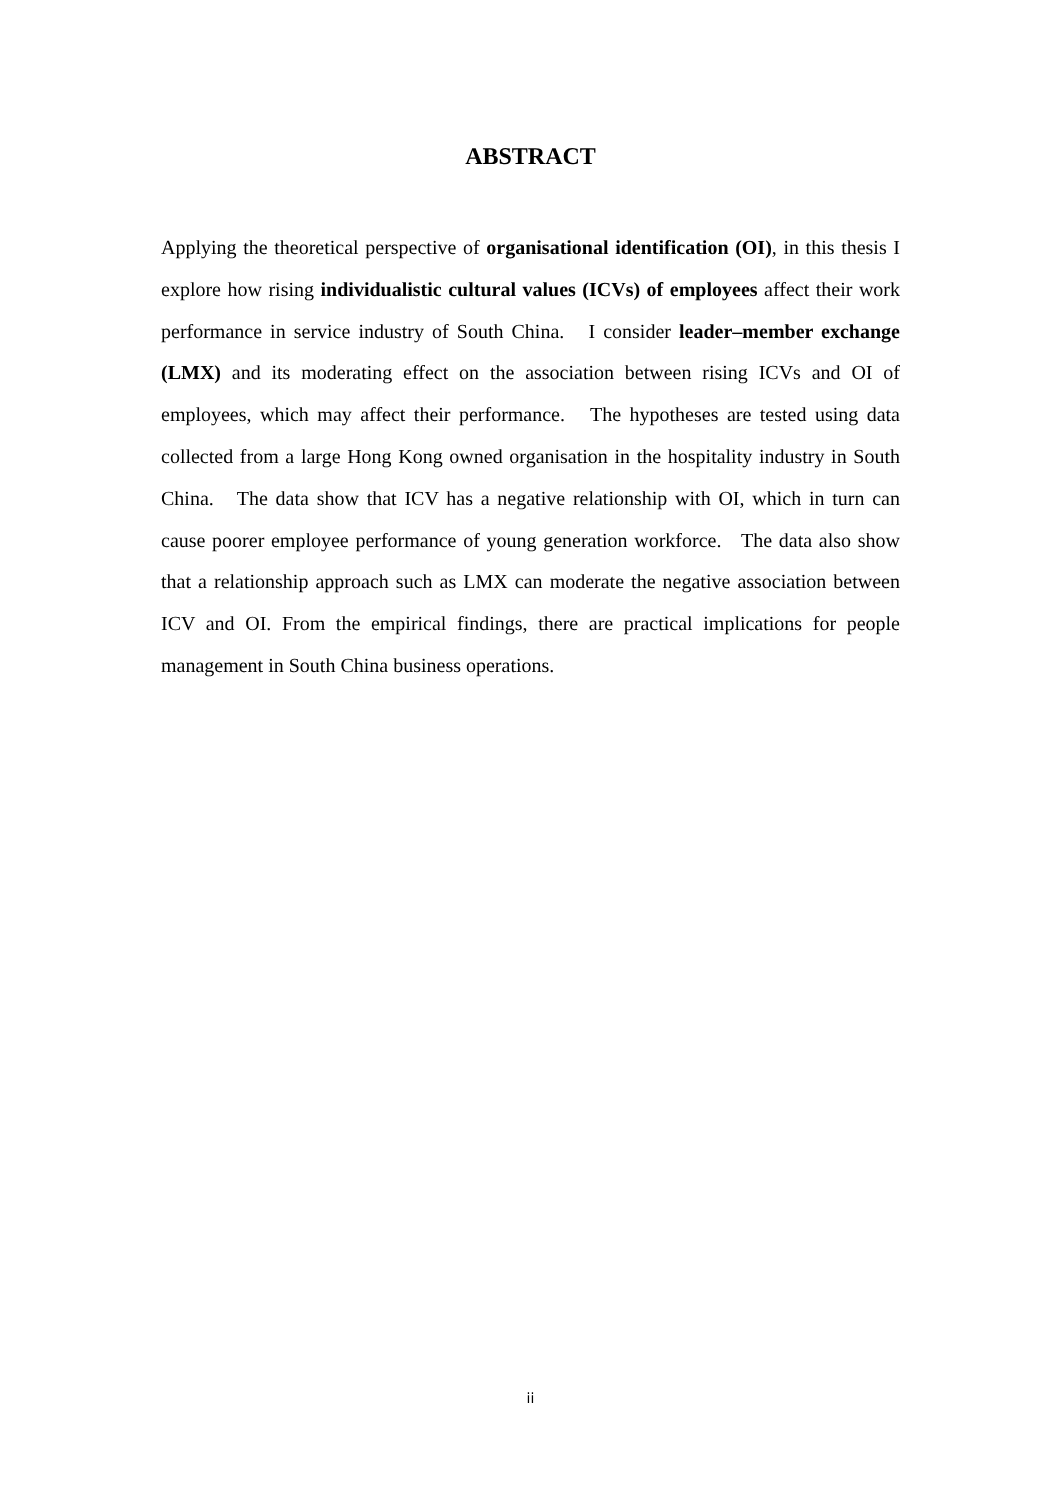ABSTRACT
Applying the theoretical perspective of organisational identification (OI), in this thesis I explore how rising individualistic cultural values (ICVs) of employees affect their work performance in service industry of South China. I consider leader–member exchange (LMX) and its moderating effect on the association between rising ICVs and OI of employees, which may affect their performance. The hypotheses are tested using data collected from a large Hong Kong owned organisation in the hospitality industry in South China. The data show that ICV has a negative relationship with OI, which in turn can cause poorer employee performance of young generation workforce. The data also show that a relationship approach such as LMX can moderate the negative association between ICV and OI. From the empirical findings, there are practical implications for people management in South China business operations.
ii